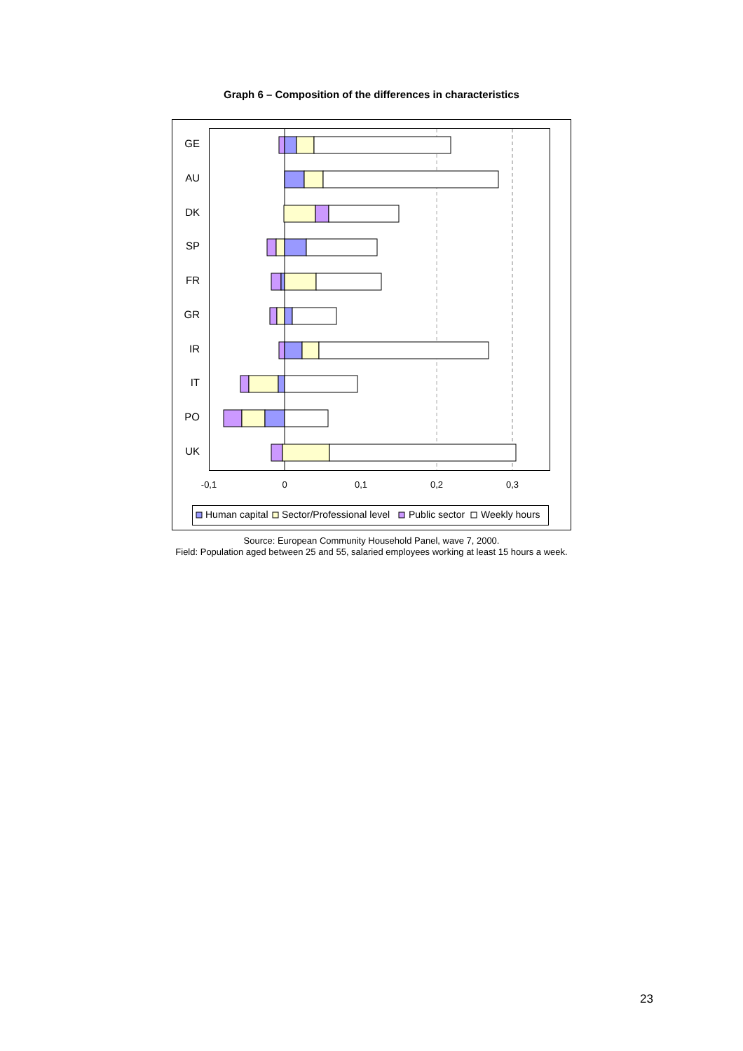Graph 6 – Composition of the differences in characteristics
GE
AU
DK
SP
FR
GR
IR
IT
PO
UK
-0,1
0
0,1
0,2
0,3
Human capital
Sector/Professional level
Public sector
Weekly hours
Source: European Community Household Panel, wave 7, 2000.
Field: Population aged between 25 and 55, salaried employees working at least 15 hours a week.
23